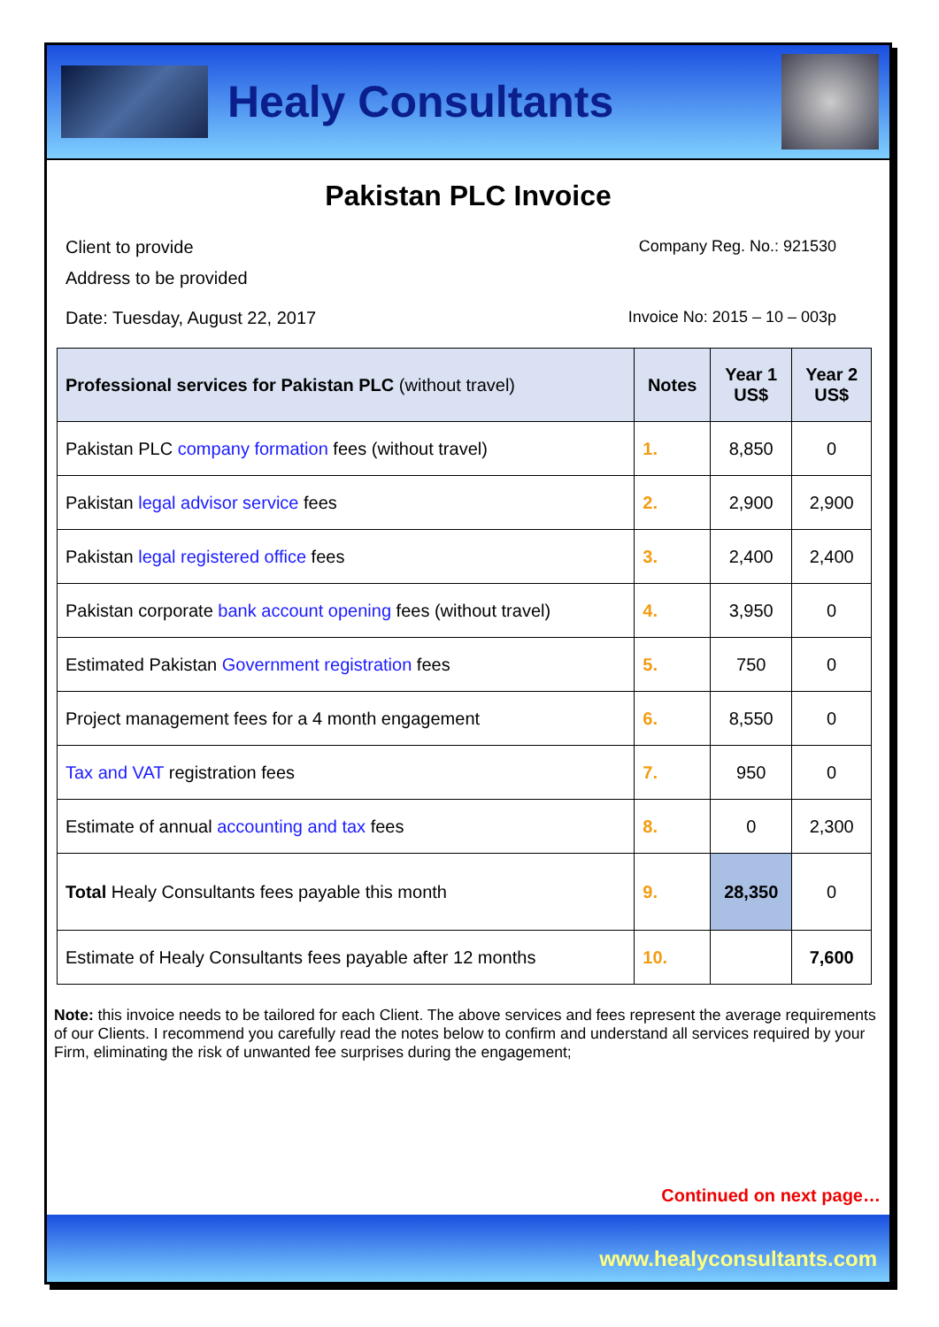Healy Consultants
Pakistan PLC Invoice
Client to provide
Address to be provided
Company Reg. No.: 921530
Date: Tuesday, August 22, 2017 Invoice No: 2015 – 10 – 003p
| Professional services for Pakistan PLC (without travel) | Notes | Year 1 US$ | Year 2 US$ |
| --- | --- | --- | --- |
| Pakistan PLC company formation fees (without travel) | 1. | 8,850 | 0 |
| Pakistan legal advisor service fees | 2. | 2,900 | 2,900 |
| Pakistan legal registered office fees | 3. | 2,400 | 2,400 |
| Pakistan corporate bank account opening fees (without travel) | 4. | 3,950 | 0 |
| Estimated Pakistan Government registration fees | 5. | 750 | 0 |
| Project management fees for a 4 month engagement | 6. | 8,550 | 0 |
| Tax and VAT registration fees | 7. | 950 | 0 |
| Estimate of annual accounting and tax fees | 8. | 0 | 2,300 |
| Total Healy Consultants fees payable this month | 9. | 28,350 | 0 |
| Estimate of Healy Consultants fees payable after 12 months | 10. | | 7,600 |
Note: this invoice needs to be tailored for each Client. The above services and fees represent the average requirements of our Clients. I recommend you carefully read the notes below to confirm and understand all services required by your Firm, eliminating the risk of unwanted fee surprises during the engagement;
Continued on next page…
www.healyconsultants.com